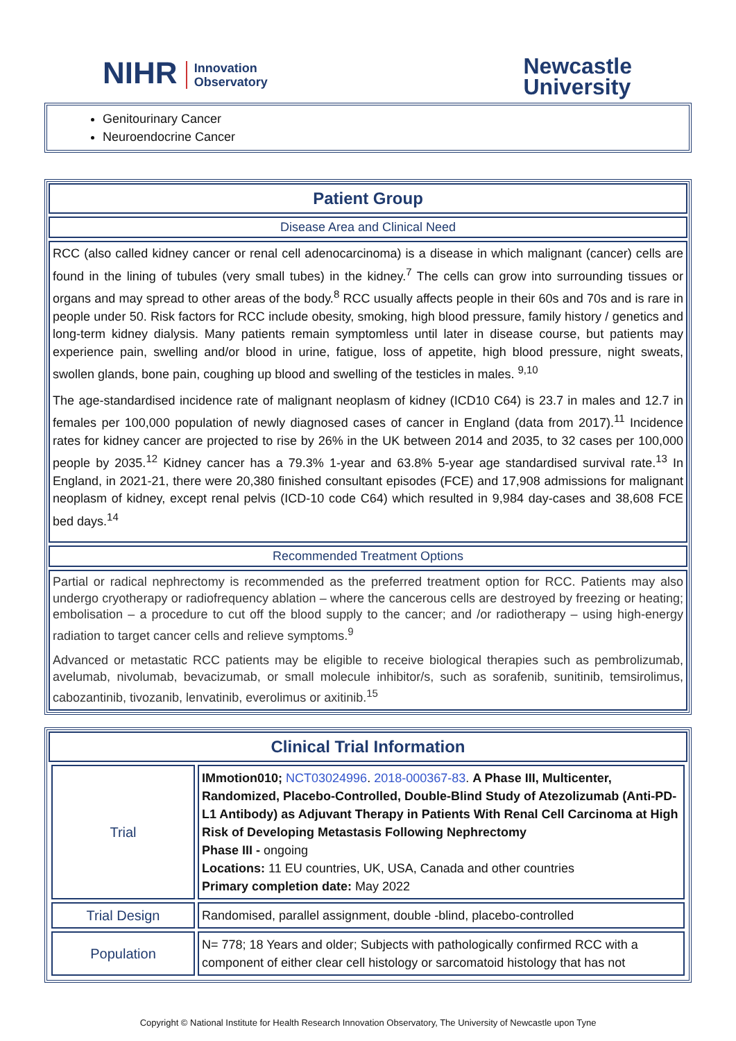NIHR Innovation
Observatory
Newcastle
University
Genitourinary Cancer
Neuroendocrine Cancer
Patient Group
Disease Area and Clinical Need
RCC (also called kidney cancer or renal cell adenocarcinoma) is a disease in which malignant (cancer) cells are found in the lining of tubules (very small tubes) in the kidney.<sup>7</sup> The cells can grow into surrounding tissues or organs and may spread to other areas of the body.<sup>8</sup> RCC usually affects people in their 60s and 70s and is rare in people under 50. Risk factors for RCC include obesity, smoking, high blood pressure, family history / genetics and long-term kidney dialysis. Many patients remain symptomless until later in disease course, but patients may experience pain, swelling and/or blood in urine, fatigue, loss of appetite, high blood pressure, night sweats, swollen glands, bone pain, coughing up blood and swelling of the testicles in males. <sup>9,10</sup>
The age-standardised incidence rate of malignant neoplasm of kidney (ICD10 C64) is 23.7 in males and 12.7 in females per 100,000 population of newly diagnosed cases of cancer in England (data from 2017).<sup>11</sup> Incidence rates for kidney cancer are projected to rise by 26% in the UK between 2014 and 2035, to 32 cases per 100,000 people by 2035.<sup>12</sup> Kidney cancer has a 79.3% 1-year and 63.8% 5-year age standardised survival rate.<sup>13</sup> In England, in 2021-21, there were 20,380 finished consultant episodes (FCE) and 17,908 admissions for malignant neoplasm of kidney, except renal pelvis (ICD-10 code C64) which resulted in 9,984 day-cases and 38,608 FCE bed days.<sup>14</sup>
Recommended Treatment Options
Partial or radical nephrectomy is recommended as the preferred treatment option for RCC. Patients may also undergo cryotherapy or radiofrequency ablation – where the cancerous cells are destroyed by freezing or heating; embolisation – a procedure to cut off the blood supply to the cancer; and /or radiotherapy – using high-energy radiation to target cancer cells and relieve symptoms.<sup>9</sup>
Advanced or metastatic RCC patients may be eligible to receive biological therapies such as pembrolizumab, avelumab, nivolumab, bevacizumab, or small molecule inhibitor/s, such as sorafenib, sunitinib, temsirolimus, cabozantinib, tivozanib, lenvatinib, everolimus or axitinib.<sup>15</sup>
Clinical Trial Information
| Trial | IMmotion010; NCT03024996 . 2018-000367-83 . A Phase III, Multicenter, Randomized, Placebo-Controlled, Double-Blind Study of Atezolizumab (Anti-PD-L1 Antibody) as Adjuvant Therapy in Patients With Renal Cell Carcinoma at High Risk of Developing Metastasis Following Nephrectomy Phase III - ongoing Locations: 11 EU countries, UK, USA, Canada and other countries Primary completion date: May 2022 |
| Trial Design | Randomised, parallel assignment, double -blind, placebo-controlled |
| Population | N= 778; 18 Years and older; Subjects with pathologically confirmed RCC with a component of either clear cell histology or sarcomatoid histology that has not |
Copyright © National Institute for Health Research Innovation Observatory, The University of Newcastle upon Tyne